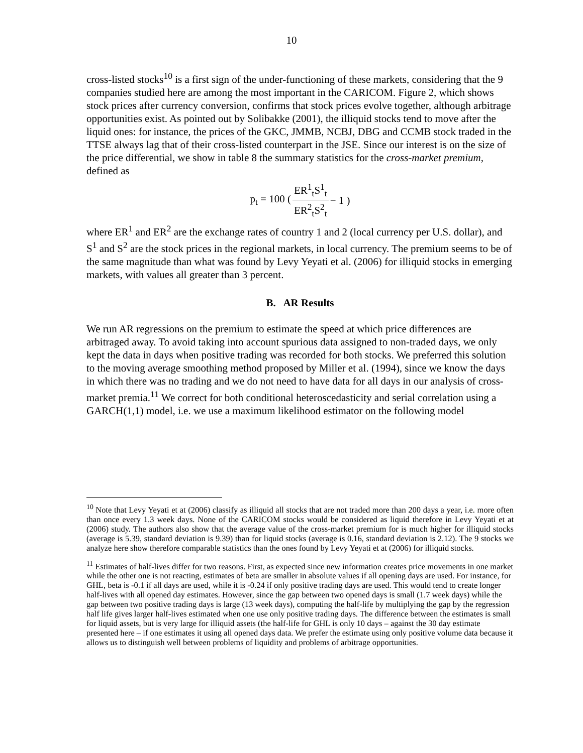10
cross-listed stocks<sup>10</sup> is a first sign of the under-functioning of these markets, considering that the 9 companies studied here are among the most important in the CARICOM. Figure 2, which shows stock prices after currency conversion, confirms that stock prices evolve together, although arbitrage opportunities exist. As pointed out by Solibakke (2001), the illiquid stocks tend to move after the liquid ones: for instance, the prices of the GKC, JMMB, NCBJ, DBG and CCMB stock traded in the TTSE always lag that of their cross-listed counterpart in the JSE. Since our interest is on the size of the price differential, we show in table 8 the summary statistics for the cross-market premium, defined as
| p<sub>t</sub> = 100 ( | ER<sup>1</sup><sub>t</sub>S<sup>1</sup><sub>t</sub> | − 1 ) |
| | ER<sup>2</sup><sub>t</sub>S<sup>2</sup><sub>t</sub> | |
where ER<sup>1</sup> and ER<sup>2</sup> are the exchange rates of country 1 and 2 (local currency per U.S. dollar), and S<sup>1</sup> and S<sup>2</sup> are the stock prices in the regional markets, in local currency. The premium seems to be of the same magnitude than what was found by Levy Yeyati et al. (2006) for illiquid stocks in emerging markets, with values all greater than 3 percent.
B. AR Results
We run AR regressions on the premium to estimate the speed at which price differences are arbitraged away. To avoid taking into account spurious data assigned to non-traded days, we only kept the data in days when positive trading was recorded for both stocks. We preferred this solution to the moving average smoothing method proposed by Miller et al. (1994), since we know the days in which there was no trading and we do not need to have data for all days in our analysis of cross-market premia.<sup>11</sup> We correct for both conditional heteroscedasticity and serial correlation using a GARCH(1,1) model, i.e. we use a maximum likelihood estimator on the following model
<sup>10</sup> Note that Levy Yeyati et at (2006) classify as illiquid all stocks that are not traded more than 200 days a year, i.e. more often than once every 1.3 week days. None of the CARICOM stocks would be considered as liquid therefore in Levy Yeyati et at (2006) study. The authors also show that the average value of the cross-market premium for is much higher for illiquid stocks (average is 5.39, standard deviation is 9.39) than for liquid stocks (average is 0.16, standard deviation is 2.12). The 9 stocks we analyze here show therefore comparable statistics than the ones found by Levy Yeyati et at (2006) for illiquid stocks.
<sup>11</sup> Estimates of half-lives differ for two reasons. First, as expected since new information creates price movements in one market while the other one is not reacting, estimates of beta are smaller in absolute values if all opening days are used. For instance, for GHL, beta is -0.1 if all days are used, while it is -0.24 if only positive trading days are used. This would tend to create longer half-lives with all opened day estimates. However, since the gap between two opened days is small (1.7 week days) while the gap between two positive trading days is large (13 week days), computing the half-life by multiplying the gap by the regression half life gives larger half-lives estimated when one use only positive trading days. The difference between the estimates is small for liquid assets, but is very large for illiquid assets (the half-life for GHL is only 10 days – against the 30 day estimate presented here – if one estimates it using all opened days data. We prefer the estimate using only positive volume data because it allows us to distinguish well between problems of liquidity and problems of arbitrage opportunities.